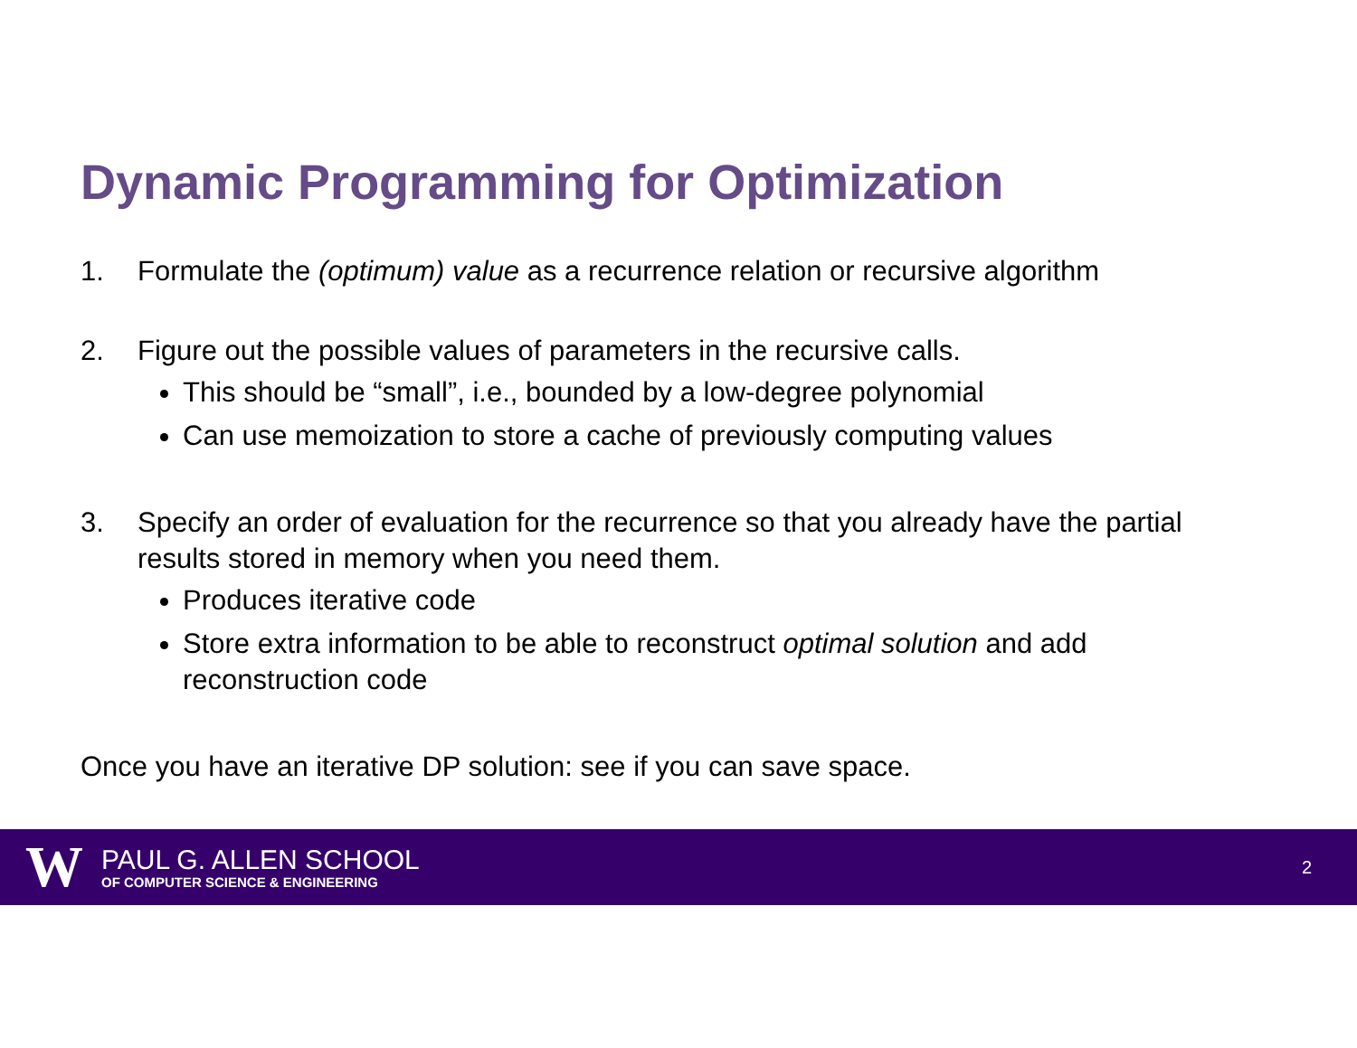Dynamic Programming for Optimization
1. Formulate the (optimum) value as a recurrence relation or recursive algorithm
2. Figure out the possible values of parameters in the recursive calls.
This should be “small”, i.e., bounded by a low-degree polynomial
Can use memoization to store a cache of previously computing values
3. Specify an order of evaluation for the recurrence so that you already have the partial results stored in memory when you need them.
Produces iterative code
Store extra information to be able to reconstruct optimal solution and add reconstruction code
Once you have an iterative DP solution: see if you can save space.
W
PAUL G. ALLEN SCHOOL
OF COMPUTER SCIENCE & ENGINEERING
2